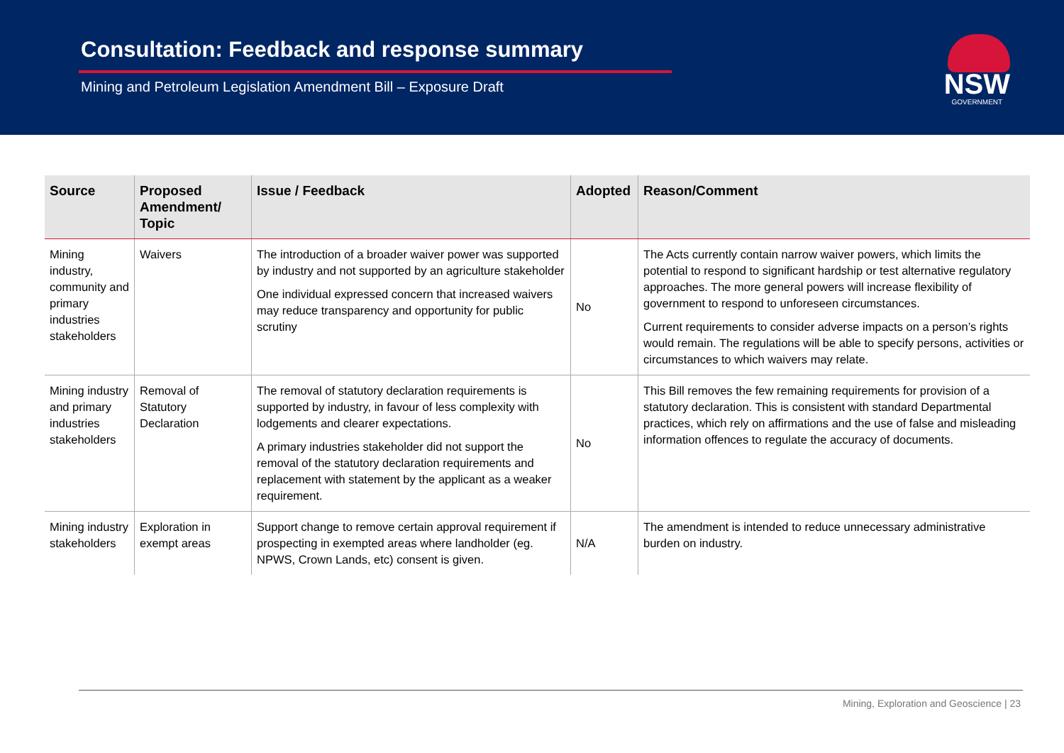Consultation: Feedback and response summary
Mining and Petroleum Legislation Amendment Bill – Exposure Draft
NSW
GOVERNMENT
| Source | Proposed Amendment/ Topic | Issue / Feedback | Adopted | Reason/Comment |
| --- | --- | --- | --- | --- |
| Mining industry, community and primary industries stakeholders | Waivers | The introduction of a broader waiver power was supported by industry and not supported by an agriculture stakeholder One individual expressed concern that increased waivers may reduce transparency and opportunity for public scrutiny | No | The Acts currently contain narrow waiver powers, which limits the potential to respond to significant hardship or test alternative regulatory approaches. The more general powers will increase flexibility of government to respond to unforeseen circumstances. Current requirements to consider adverse impacts on a person’s rights would remain. The regulations will be able to specify persons, activities or circumstances to which waivers may relate. |
| Mining industry and primary industries stakeholders | Removal of Statutory Declaration | The removal of statutory declaration requirements is supported by industry, in favour of less complexity with lodgements and clearer expectations. A primary industries stakeholder did not support the removal of the statutory declaration requirements and replacement with statement by the applicant as a weaker requirement. | No | This Bill removes the few remaining requirements for provision of a statutory declaration. This is consistent with standard Departmental practices, which rely on affirmations and the use of false and misleading information offences to regulate the accuracy of documents. |
| Mining industry stakeholders | Exploration in exempt areas | Support change to remove certain approval requirement if prospecting in exempted areas where landholder (eg. NPWS, Crown Lands, etc) consent is given. | N/A | The amendment is intended to reduce unnecessary administrative burden on industry. |
Mining, Exploration and Geoscience | 23